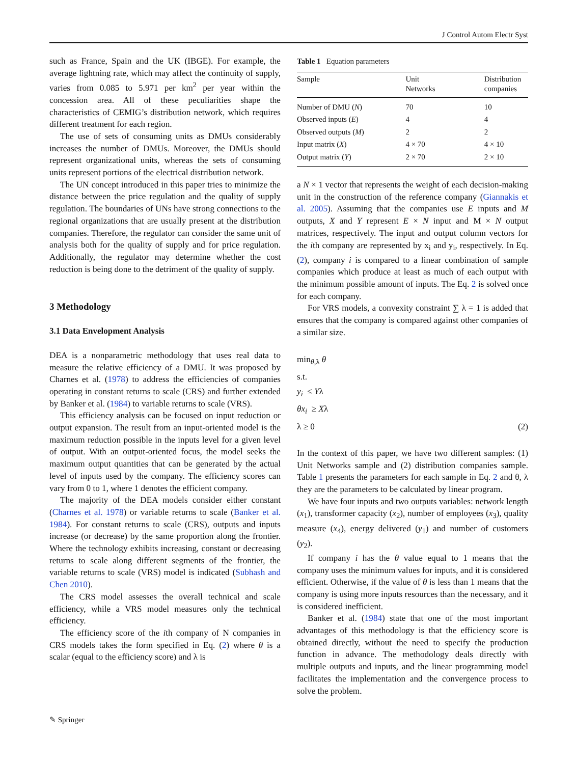J Control Autom Electr Syst
such as France, Spain and the UK (IBGE). For example, the average lightning rate, which may affect the continuity of supply, varies from 0.085 to 5.971 per km<sup>2</sup> per year within the concession area. All of these peculiarities shape the characteristics of CEMIG’s distribution network, which requires different treatment for each region.
The use of sets of consuming units as DMUs considerably increases the number of DMUs. Moreover, the DMUs should represent organizational units, whereas the sets of consuming units represent portions of the electrical distribution network.
The UN concept introduced in this paper tries to minimize the distance between the price regulation and the quality of supply regulation. The boundaries of UNs have strong connections to the regional organizations that are usually present at the distribution companies. Therefore, the regulator can consider the same unit of analysis both for the quality of supply and for price regulation. Additionally, the regulator may determine whether the cost reduction is being done to the detriment of the quality of supply.
3 Methodology
3.1 Data Envelopment Analysis
DEA is a nonparametric methodology that uses real data to measure the relative efficiency of a DMU. It was proposed by Charnes et al. (1978) to address the efficiencies of companies operating in constant returns to scale (CRS) and further extended by Banker et al. (1984) to variable returns to scale (VRS).
This efficiency analysis can be focused on input reduction or output expansion. The result from an input-oriented model is the maximum reduction possible in the inputs level for a given level of output. With an output-oriented focus, the model seeks the maximum output quantities that can be generated by the actual level of inputs used by the company. The efficiency scores can vary from 0 to 1, where 1 denotes the efficient company.
The majority of the DEA models consider either constant (Charnes et al. 1978) or variable returns to scale (Banker et al. 1984). For constant returns to scale (CRS), outputs and inputs increase (or decrease) by the same proportion along the frontier. Where the technology exhibits increasing, constant or decreasing returns to scale along different segments of the frontier, the variable returns to scale (VRS) model is indicated (Subhash and Chen 2010).
The CRS model assesses the overall technical and scale efficiency, while a VRS model measures only the technical efficiency.
The efficiency score of the ith company of N companies in CRS models takes the form specified in Eq. (2) where θ is a scalar (equal to the efficiency score) and λ is
Table 1 Equation parameters
| Sample | Unit Networks | Distribution companies |
| --- | --- | --- |
| Number of DMU ( N ) | 70 | 10 |
| Observed inputs ( E ) | 4 | 4 |
| Observed outputs ( M ) | 2 | 2 |
| Input matrix ( X ) | 4 × 70 | 4 × 10 |
| Output matrix ( Y ) | 2 × 70 | 2 × 10 |
a N × 1 vector that represents the weight of each decision-making unit in the construction of the reference company (Giannakis et al. 2005). Assuming that the companies use E inputs and M outputs, X and Y represent E × N input and M × N output matrices, respectively. The input and output column vectors for the ith company are represented by x<sub>i</sub> and y<sub>i</sub>, respectively. In Eq. (2), company i is compared to a linear combination of sample companies which produce at least as much of each output with the minimum possible amount of inputs. The Eq. 2 is solved once for each company.
For VRS models, a convexity constraint ∑ λ = 1 is added that ensures that the company is compared against other companies of a similar size.
min<sub>θ,λ</sub> θ
s.t.
y<sub>i</sub> ≤ Yλ
θx<sub>i</sub> ≥ Xλ
λ ≥ 0 (2)
In the context of this paper, we have two different samples: (1) Unit Networks sample and (2) distribution companies sample. Table 1 presents the parameters for each sample in Eq. 2 and θ, λ they are the parameters to be calculated by linear program.
We have four inputs and two outputs variables: network length (x<sub>1</sub>), transformer capacity (x<sub>2</sub>), number of employees (x<sub>3</sub>), quality measure (x<sub>4</sub>), energy delivered (y<sub>1</sub>) and number of customers (y<sub>2</sub>).
If company i has the θ value equal to 1 means that the company uses the minimum values for inputs, and it is considered efficient. Otherwise, if the value of θ is less than 1 means that the company is using more inputs resources than the necessary, and it is considered inefficient.
Banker et al. (1984) state that one of the most important advantages of this methodology is that the efficiency score is obtained directly, without the need to specify the production function in advance. The methodology deals directly with multiple outputs and inputs, and the linear programming model facilitates the implementation and the convergence process to solve the problem.
✎ Springer